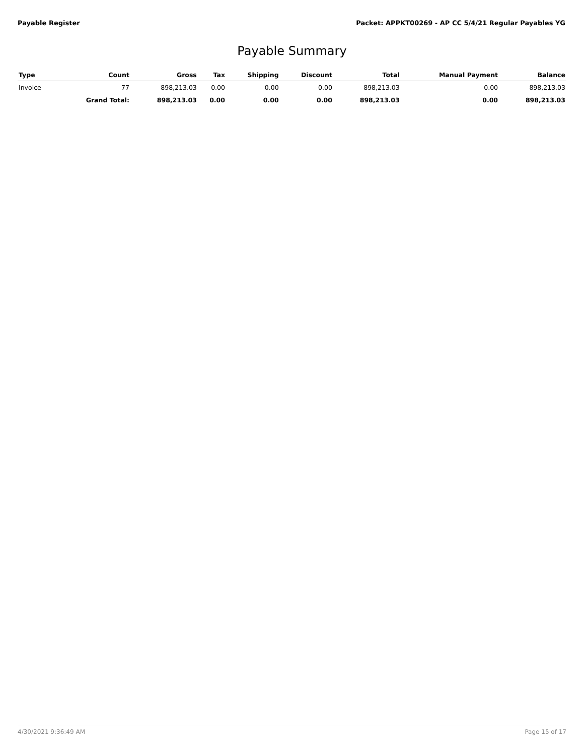Payable Register Packet: APPKT00269 - AP CC 5/4/21 Regular Payables YG
Payable Summary
| Type | Count | Gross | Tax | Shipping | Discount | Total | Manual Payment | Balance |
| --- | --- | --- | --- | --- | --- | --- | --- | --- |
| Invoice | 77 | 898,213.03 | 0.00 | 0.00 | 0.00 | 898,213.03 | 0.00 | 898,213.03 |
| | Grand Total: | 898,213.03 | 0.00 | 0.00 | 0.00 | 898,213.03 | 0.00 | 898,213.03 |
4/30/2021 9:36:49 AM Page 15 of 17